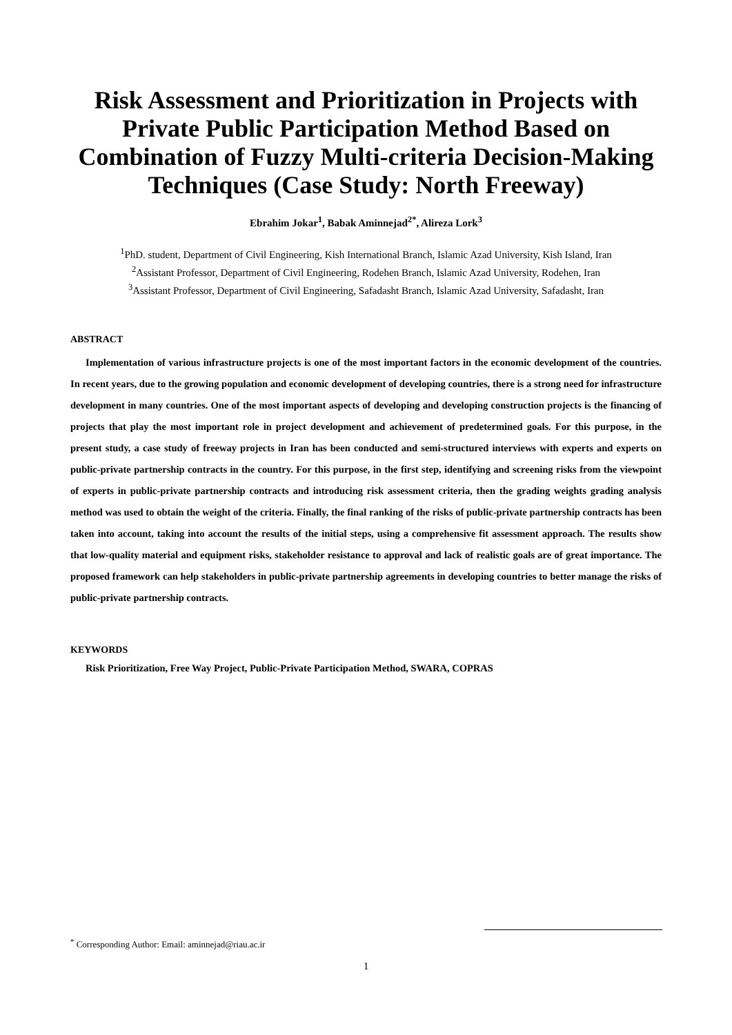Risk Assessment and Prioritization in Projects with Private Public Participation Method Based on Combination of Fuzzy Multi-criteria Decision-Making Techniques (Case Study: North Freeway)
Ebrahim Jokar<sup>1</sup>, Babak Aminnejad<sup>2*</sup>, Alireza Lork<sup>3</sup>
<sup>1</sup> PhD. student, Department of Civil Engineering, Kish International Branch, Islamic Azad University, Kish Island, Iran
<sup>2</sup> Assistant Professor, Department of Civil Engineering, Rodehen Branch, Islamic Azad University, Rodehen, Iran
<sup>3</sup> Assistant Professor, Department of Civil Engineering, Safadasht Branch, Islamic Azad University, Safadasht, Iran
ABSTRACT
Implementation of various infrastructure projects is one of the most important factors in the economic development of the countries. In recent years, due to the growing population and economic development of developing countries, there is a strong need for infrastructure development in many countries. One of the most important aspects of developing and developing construction projects is the financing of projects that play the most important role in project development and achievement of predetermined goals. For this purpose, in the present study, a case study of freeway projects in Iran has been conducted and semi-structured interviews with experts and experts on public-private partnership contracts in the country. For this purpose, in the first step, identifying and screening risks from the viewpoint of experts in public-private partnership contracts and introducing risk assessment criteria, then the grading weights grading analysis method was used to obtain the weight of the criteria. Finally, the final ranking of the risks of public-private partnership contracts has been taken into account, taking into account the results of the initial steps, using a comprehensive fit assessment approach. The results show that low-quality material and equipment risks, stakeholder resistance to approval and lack of realistic goals are of great importance. The proposed framework can help stakeholders in public-private partnership agreements in developing countries to better manage the risks of public-private partnership contracts.
KEYWORDS
Risk Prioritization, Free Way Project, Public-Private Participation Method, SWARA, COPRAS
<sup>*</sup> Corresponding Author: Email: aminnejad@riau.ac.ir
1